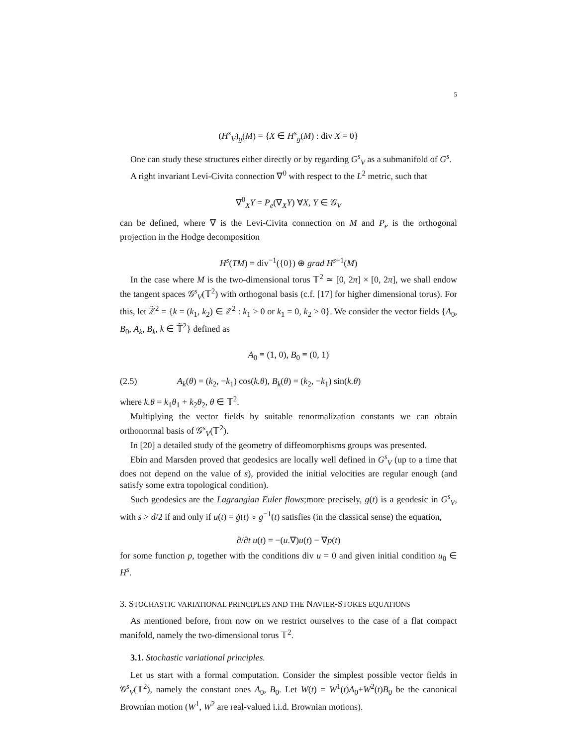5
(H<sup>s</sup><sub>V</sub>)<sub>g</sub>(M) = {X ∈ H<sup>s</sup><sub>g</sub>(M) : div X = 0}
One can study these structures either directly or by regarding G<sup>s</sup><sub>V</sub> as a submanifold of G<sup>s</sup>.
A right invariant Levi-Civita connection ∇<sup>0</sup> with respect to the L<sup>2</sup> metric, such that
∇<sup>0</sup><sub>X</sub>Y = P<sub>e</sub>(∇<sub>X</sub>Y) ∀X, Y ∈ 𝒢<sub>V</sub>
can be defined, where ∇ is the Levi-Civita connection on M and P<sub>e</sub> is the orthogonal projection in the Hodge decomposition
H<sup>s</sup>(TM) = div<sup>−1</sup>({0}) ⊕ grad H<sup>s+1</sup>(M)
In the case where M is the two-dimensional torus 𝕋<sup>2</sup> ≃ [0, 2π] × [0, 2π], we shall endow the tangent spaces 𝒢<sup>s</sup><sub>V</sub>(𝕋<sup>2</sup>) with orthogonal basis (c.f. [17] for higher dimensional torus). For this, let ℤ̃<sup>2</sup> = {k = (k<sub>1</sub>, k<sub>2</sub>) ∈ ℤ<sup>2</sup> : k<sub>1</sub> > 0 or k<sub>1</sub> = 0, k<sub>2</sub> > 0}. We consider the vector fields {A<sub>0</sub>, B<sub>0</sub>, A<sub>k</sub>, B<sub>k</sub>, k ∈ 𝕋̃<sup>2</sup>} defined as
A<sub>0</sub> ≡ (1, 0), B<sub>0</sub> ≡ (0, 1)
(2.5) A<sub>k</sub>(θ) = (k<sub>2</sub>, −k<sub>1</sub>) cos(k.θ), B<sub>k</sub>(θ) = (k<sub>2</sub>, −k<sub>1</sub>) sin(k.θ)
where k.θ = k<sub>1</sub>θ<sub>1</sub> + k<sub>2</sub>θ<sub>2</sub>, θ ∈ 𝕋<sup>2</sup>.
Multiplying the vector fields by suitable renormalization constants we can obtain orthonormal basis of 𝒢<sup>s</sup><sub>V</sub>(𝕋<sup>2</sup>).
In [20] a detailed study of the geometry of diffeomorphisms groups was presented.
Ebin and Marsden proved that geodesics are locally well defined in G<sup>s</sup><sub>V</sub> (up to a time that does not depend on the value of s), provided the initial velocities are regular enough (and satisfy some extra topological condition).
Such geodesics are the Lagrangian Euler flows;more precisely, g(t) is a geodesic in G<sup>s</sup><sub>V</sub>, with s > d/2 if and only if u(t) = ġ(t) ∘ g<sup>−1</sup>(t) satisfies (in the classical sense) the equation,
∂/∂t u(t) = −(u.∇)u(t) − ∇p(t)
for some function p, together with the conditions div u = 0 and given initial condition u<sub>0</sub> ∈ H<sup>s</sup>.
3. STOCHASTIC VARIATIONAL PRINCIPLES AND THE NAVIER-STOKES EQUATIONS
As mentioned before, from now on we restrict ourselves to the case of a flat compact manifold, namely the two-dimensional torus 𝕋<sup>2</sup>.
3.1. Stochastic variational principles.
Let us start with a formal computation. Consider the simplest possible vector fields in 𝒢<sup>s</sup><sub>V</sub>(𝕋<sup>2</sup>), namely the constant ones A<sub>0</sub>, B<sub>0</sub>. Let W(t) = W<sup>1</sup>(t)A<sub>0</sub>+W<sup>2</sup>(t)B<sub>0</sub> be the canonical Brownian motion (W<sup>1</sup>, W<sup>2</sup> are real-valued i.i.d. Brownian motions).